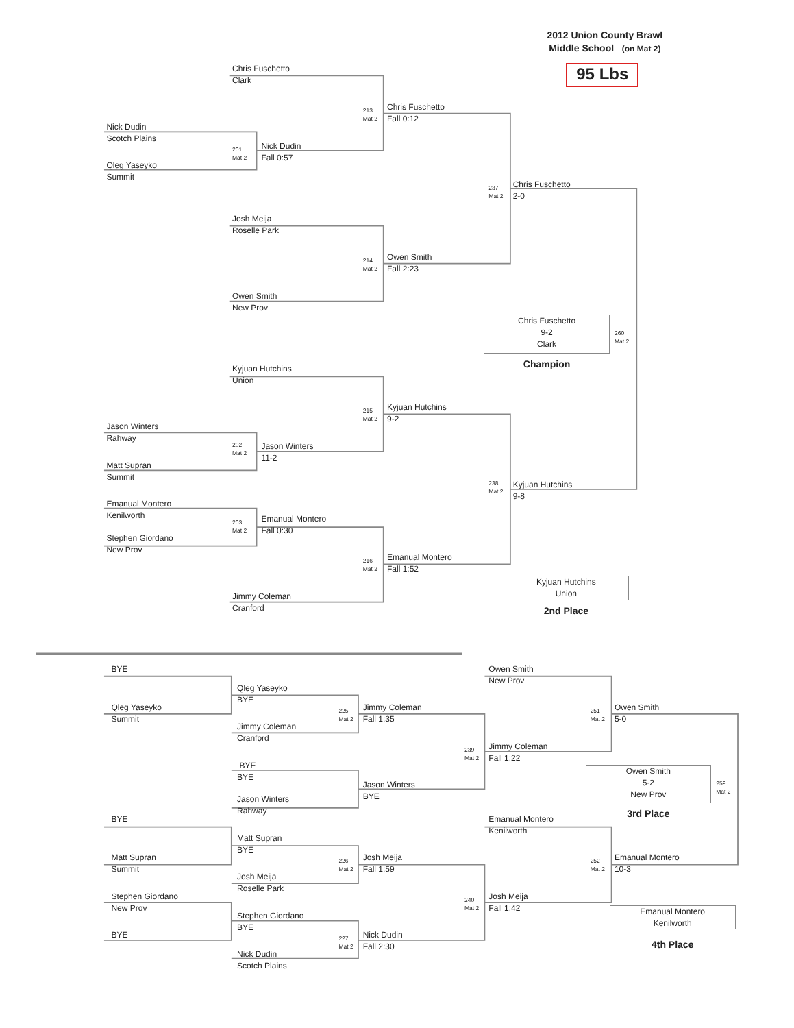2012 Union County Brawl
Middle School (on Mat 2)
95 Lbs
Chris Fuschetto
Clark
213
Mat 2
Chris Fuschetto
Fall 0:12
Nick Dudin
Scotch Plains
201
Mat 2
Nick Dudin
Fall 0:57
Qleg Yaseyko
Summit
237
Mat 2
Chris Fuschetto
2-0
Josh Meija
Roselle Park
214
Mat 2
Owen Smith
Fall 2:23
Owen Smith
New Prov
Chris Fuschetto
9-2
Clark
260
Mat 2
Champion
Kyjuan Hutchins
Union
215
Mat 2
Kyjuan Hutchins
9-2
Jason Winters
Rahway
202
Mat 2
Jason Winters
11-2
Matt Supran
Summit
238
Mat 2
Kyjuan Hutchins
9-8
Emanual Montero
Kenilworth
Emanual Montero
Fall 0:30
203
Mat 2
Stephen Giordano
New Prov
Emanual Montero
Fall 1:52
216
Mat 2
Kyjuan Hutchins
Union
Jimmy Coleman
Cranford
2nd Place
BYE
Owen Smith
New Prov
Qleg Yaseyko
BYE
Qleg Yaseyko
Summit
Jimmy Coleman
Fall 1:35
Owen Smith
5-0
225
Mat 2
251
Mat 2
Jimmy Coleman
Cranford
Jimmy Coleman
Fall 1:22
239
Mat 2
BYE
BYE
Owen Smith
5-2
New Prov
259
Mat 2
Jason Winters
BYE
Jason Winters
Rahway
3rd Place
BYE
Emanual Montero
Kenilworth
Matt Supran
BYE
Matt Supran
Summit
Josh Meija
Fall 1:59
Emanual Montero
10-3
226
Mat 2
252
Mat 2
Josh Meija
Roselle Park
Stephen Giordano
New Prov
Josh Meija
Fall 1:42
240
Mat 2
Emanual Montero
Kenilworth
Stephen Giordano
BYE
BYE
Nick Dudin
Fall 2:30
227
Mat 2
4th Place
Nick Dudin
Scotch Plains